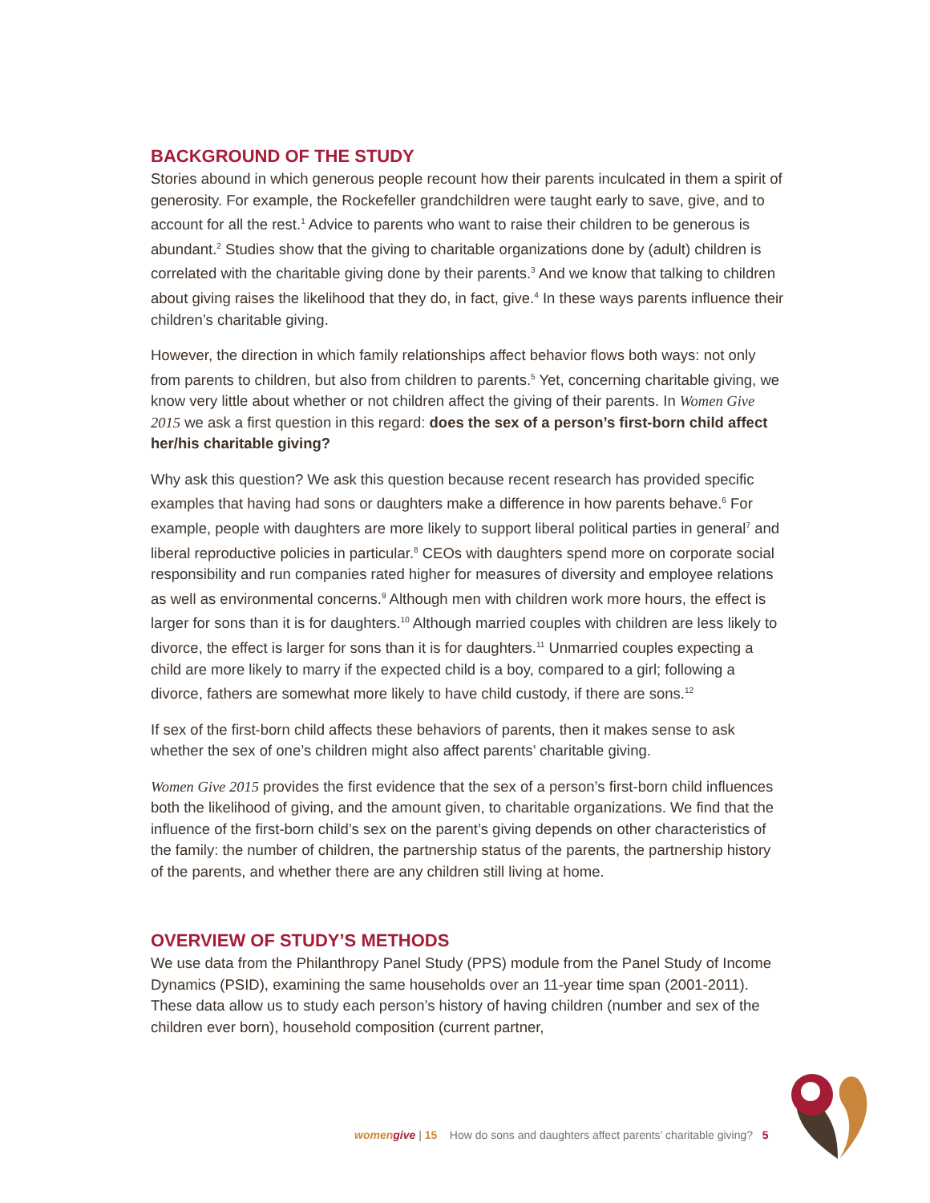BACKGROUND OF THE STUDY
Stories abound in which generous people recount how their parents inculcated in them a spirit of generosity. For example, the Rockefeller grandchildren were taught early to save, give, and to account for all the rest.<sup>1</sup> Advice to parents who want to raise their children to be generous is abundant.<sup>2</sup> Studies show that the giving to charitable organizations done by (adult) children is correlated with the charitable giving done by their parents.<sup>3</sup> And we know that talking to children about giving raises the likelihood that they do, in fact, give.<sup>4</sup> In these ways parents influence their children’s charitable giving.
However, the direction in which family relationships affect behavior flows both ways: not only from parents to children, but also from children to parents.<sup>5</sup> Yet, concerning charitable giving, we know very little about whether or not children affect the giving of their parents. In Women Give 2015 we ask a first question in this regard: does the sex of a person’s first-born child affect her/his charitable giving?
Why ask this question? We ask this question because recent research has provided specific examples that having had sons or daughters make a difference in how parents behave.<sup>6</sup> For example, people with daughters are more likely to support liberal political parties in general<sup>7</sup> and liberal reproductive policies in particular.<sup>8</sup> CEOs with daughters spend more on corporate social responsibility and run companies rated higher for measures of diversity and employee relations as well as environmental concerns.<sup>9</sup> Although men with children work more hours, the effect is larger for sons than it is for daughters.<sup>10</sup> Although married couples with children are less likely to divorce, the effect is larger for sons than it is for daughters.<sup>11</sup> Unmarried couples expecting a child are more likely to marry if the expected child is a boy, compared to a girl; following a divorce, fathers are somewhat more likely to have child custody, if there are sons.<sup>12</sup>
If sex of the first-born child affects these behaviors of parents, then it makes sense to ask whether the sex of one’s children might also affect parents’ charitable giving.
Women Give 2015 provides the first evidence that the sex of a person’s first-born child influences both the likelihood of giving, and the amount given, to charitable organizations. We find that the influence of the first-born child’s sex on the parent’s giving depends on other characteristics of the family: the number of children, the partnership status of the parents, the partnership history of the parents, and whether there are any children still living at home.
OVERVIEW OF STUDY’S METHODS
We use data from the Philanthropy Panel Study (PPS) module from the Panel Study of Income Dynamics (PSID), examining the same households over an 11-year time span (2001-2011). These data allow us to study each person’s history of having children (number and sex of the children ever born), household composition (current partner,
women give | 15 How do sons and daughters affect parents’ charitable giving? 5